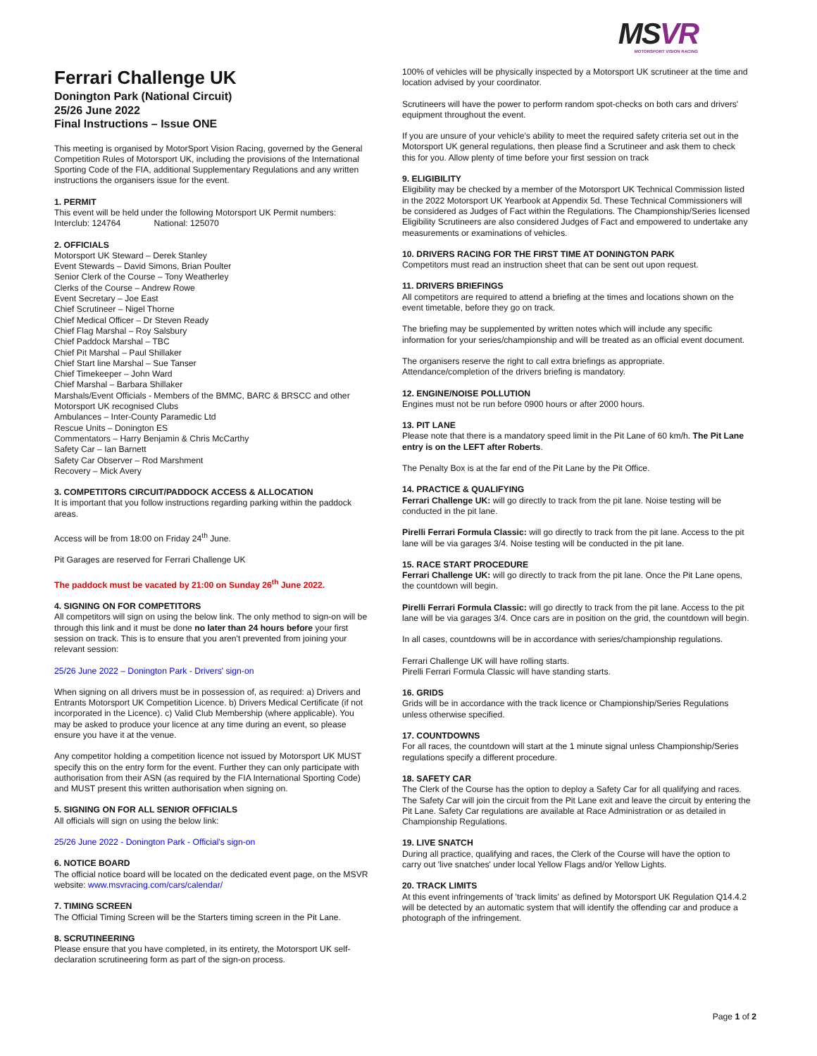Ferrari Challenge UK
Donington Park (National Circuit)
25/26 June 2022
Final Instructions – Issue ONE
This meeting is organised by MotorSport Vision Racing, governed by the General Competition Rules of Motorsport UK, including the provisions of the International Sporting Code of the FIA, additional Supplementary Regulations and any written instructions the organisers issue for the event.
1. PERMIT
This event will be held under the following Motorsport UK Permit numbers:
Interclub: 124764 National: 125070
2. OFFICIALS
Motorsport UK Steward – Derek Stanley
Event Stewards – David Simons, Brian Poulter
Senior Clerk of the Course – Tony Weatherley
Clerks of the Course – Andrew Rowe
Event Secretary – Joe East
Chief Scrutineer – Nigel Thorne
Chief Medical Officer – Dr Steven Ready
Chief Flag Marshal – Roy Salsbury
Chief Paddock Marshal – TBC
Chief Pit Marshal – Paul Shillaker
Chief Start line Marshal – Sue Tanser
Chief Timekeeper – John Ward
Chief Marshal – Barbara Shillaker
Marshals/Event Officials - Members of the BMMC, BARC & BRSCC and other Motorsport UK recognised Clubs
Ambulances – Inter-County Paramedic Ltd
Rescue Units – Donington ES
Commentators – Harry Benjamin & Chris McCarthy
Safety Car – Ian Barnett
Safety Car Observer – Rod Marshment
Recovery – Mick Avery
3. COMPETITORS CIRCUIT/PADDOCK ACCESS & ALLOCATION
It is important that you follow instructions regarding parking within the paddock areas.
Access will be from 18:00 on Friday 24<sup>th</sup> June.
Pit Garages are reserved for Ferrari Challenge UK
The paddock must be vacated by 21:00 on Sunday 26<sup>th</sup> June 2022.
4. SIGNING ON FOR COMPETITORS
All competitors will sign on using the below link. The only method to sign-on will be through this link and it must be done no later than 24 hours before your first session on track. This is to ensure that you aren't prevented from joining your relevant session:
25/26 June 2022 – Donington Park - Drivers' sign-on
When signing on all drivers must be in possession of, as required: a) Drivers and Entrants Motorsport UK Competition Licence. b) Drivers Medical Certificate (if not incorporated in the Licence). c) Valid Club Membership (where applicable). You may be asked to produce your licence at any time during an event, so please ensure you have it at the venue.
Any competitor holding a competition licence not issued by Motorsport UK MUST specify this on the entry form for the event. Further they can only participate with authorisation from their ASN (as required by the FIA International Sporting Code) and MUST present this written authorisation when signing on.
5. SIGNING ON FOR ALL SENIOR OFFICIALS
All officials will sign on using the below link:
25/26 June 2022 - Donington Park - Official's sign-on
6. NOTICE BOARD
The official notice board will be located on the dedicated event page, on the MSVR website: www.msvracing.com/cars/calendar/
7. TIMING SCREEN
The Official Timing Screen will be the Starters timing screen in the Pit Lane.
8. SCRUTINEERING
Please ensure that you have completed, in its entirety, the Motorsport UK self-declaration scrutineering form as part of the sign-on process.
MSVR
MOTORSPORT VISION RACING
100% of vehicles will be physically inspected by a Motorsport UK scrutineer at the time and location advised by your coordinator.
Scrutineers will have the power to perform random spot-checks on both cars and drivers' equipment throughout the event.
If you are unsure of your vehicle's ability to meet the required safety criteria set out in the Motorsport UK general regulations, then please find a Scrutineer and ask them to check this for you. Allow plenty of time before your first session on track
9. ELIGIBILITY
Eligibility may be checked by a member of the Motorsport UK Technical Commission listed in the 2022 Motorsport UK Yearbook at Appendix 5d. These Technical Commissioners will be considered as Judges of Fact within the Regulations. The Championship/Series licensed Eligibility Scrutineers are also considered Judges of Fact and empowered to undertake any measurements or examinations of vehicles.
10. DRIVERS RACING FOR THE FIRST TIME AT DONINGTON PARK
Competitors must read an instruction sheet that can be sent out upon request.
11. DRIVERS BRIEFINGS
All competitors are required to attend a briefing at the times and locations shown on the event timetable, before they go on track.
The briefing may be supplemented by written notes which will include any specific information for your series/championship and will be treated as an official event document.
The organisers reserve the right to call extra briefings as appropriate. Attendance/completion of the drivers briefing is mandatory.
12. ENGINE/NOISE POLLUTION
Engines must not be run before 0900 hours or after 2000 hours.
13. PIT LANE
Please note that there is a mandatory speed limit in the Pit Lane of 60 km/h. The Pit Lane entry is on the LEFT after Roberts.
The Penalty Box is at the far end of the Pit Lane by the Pit Office.
14. PRACTICE & QUALIFYING
Ferrari Challenge UK: will go directly to track from the pit lane. Noise testing will be conducted in the pit lane.
Pirelli Ferrari Formula Classic: will go directly to track from the pit lane. Access to the pit lane will be via garages 3/4. Noise testing will be conducted in the pit lane.
15. RACE START PROCEDURE
Ferrari Challenge UK: will go directly to track from the pit lane. Once the Pit Lane opens, the countdown will begin.
Pirelli Ferrari Formula Classic: will go directly to track from the pit lane. Access to the pit lane will be via garages 3/4. Once cars are in position on the grid, the countdown will begin.
In all cases, countdowns will be in accordance with series/championship regulations.
Ferrari Challenge UK will have rolling starts.
Pirelli Ferrari Formula Classic will have standing starts.
16. GRIDS
Grids will be in accordance with the track licence or Championship/Series Regulations unless otherwise specified.
17. COUNTDOWNS
For all races, the countdown will start at the 1 minute signal unless Championship/Series regulations specify a different procedure.
18. SAFETY CAR
The Clerk of the Course has the option to deploy a Safety Car for all qualifying and races. The Safety Car will join the circuit from the Pit Lane exit and leave the circuit by entering the Pit Lane. Safety Car regulations are available at Race Administration or as detailed in Championship Regulations.
19. LIVE SNATCH
During all practice, qualifying and races, the Clerk of the Course will have the option to carry out 'live snatches' under local Yellow Flags and/or Yellow Lights.
20. TRACK LIMITS
At this event infringements of 'track limits' as defined by Motorsport UK Regulation Q14.4.2 will be detected by an automatic system that will identify the offending car and produce a photograph of the infringement.
Page 1 of 2